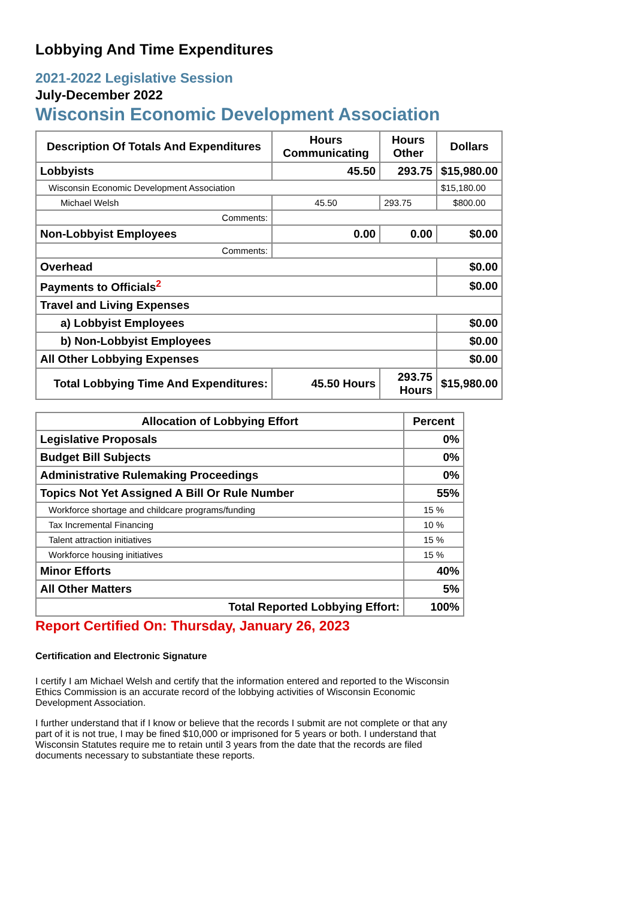Lobbying And Time Expenditures
2021-2022 Legislative Session
July-December 2022
Wisconsin Economic Development Association
| Description Of Totals And Expenditures | Hours Communicating | Hours Other | Dollars |
| --- | --- | --- | --- |
| Lobbyists | 45.50 | 293.75 | $15,980.00 |
| Wisconsin Economic Development Association | | | $15,180.00 |
| Michael Welsh | 45.50 | 293.75 | $800.00 |
| Comments: | | | |
| Non-Lobbyist Employees | 0.00 | 0.00 | $0.00 |
| Comments: | | | |
| Overhead | | | $0.00 |
| Payments to Officials<sup>2</sup> | | | $0.00 |
| Travel and Living Expenses | | | |
| a) Lobbyist Employees | | | $0.00 |
| b) Non-Lobbyist Employees | | | $0.00 |
| All Other Lobbying Expenses | | | $0.00 |
| Total Lobbying Time And Expenditures: | 45.50 Hours | 293.75 Hours | $15,980.00 |
| Allocation of Lobbying Effort | Percent |
| --- | --- |
| Legislative Proposals | 0% |
| Budget Bill Subjects | 0% |
| Administrative Rulemaking Proceedings | 0% |
| Topics Not Yet Assigned A Bill Or Rule Number | 55% |
| Workforce shortage and childcare programs/funding | 15 % |
| Tax Incremental Financing | 10 % |
| Talent attraction initiatives | 15 % |
| Workforce housing initiatives | 15 % |
| Minor Efforts | 40% |
| All Other Matters | 5% |
| Total Reported Lobbying Effort: | 100% |
Report Certified On: Thursday, January 26, 2023
Certification and Electronic Signature
I certify I am Michael Welsh and certify that the information entered and reported to the Wisconsin Ethics Commission is an accurate record of the lobbying activities of Wisconsin Economic Development Association.
I further understand that if I know or believe that the records I submit are not complete or that any part of it is not true, I may be fined $10,000 or imprisoned for 5 years or both. I understand that Wisconsin Statutes require me to retain until 3 years from the date that the records are filed documents necessary to substantiate these reports.